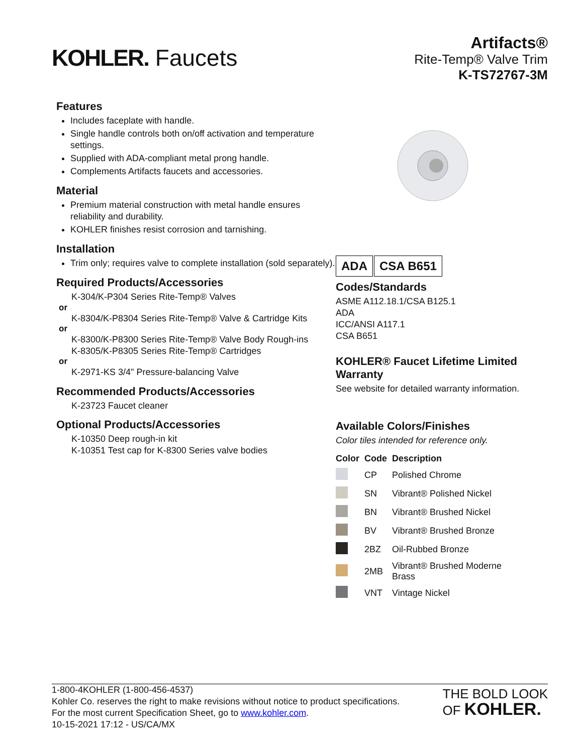KOHLER. Faucets
Artifacts®
Rite-Temp® Valve Trim
K-TS72767-3M
Features
Includes faceplate with handle.
Single handle controls both on/off activation and temperature settings.
Supplied with ADA-compliant metal prong handle.
Complements Artifacts faucets and accessories.
Material
Premium material construction with metal handle ensures reliability and durability.
KOHLER finishes resist corrosion and tarnishing.
Installation
Trim only; requires valve to complete installation (sold separately).
Required Products/Accessories
K-304/K-P304 Series Rite-Temp® Valves
or
K-8304/K-P8304 Series Rite-Temp® Valve & Cartridge Kits
or
K-8300/K-P8300 Series Rite-Temp® Valve Body Rough-ins
K-8305/K-P8305 Series Rite-Temp® Cartridges
or
K-2971-KS 3/4" Pressure-balancing Valve
Recommended Products/Accessories
K-23723 Faucet cleaner
Optional Products/Accessories
K-10350 Deep rough-in kit
K-10351 Test cap for K-8300 Series valve bodies
ADA CSA B651
Codes/Standards
ASME A112.18.1/CSA B125.1
ADA
ICC/ANSI A117.1
CSA B651
KOHLER® Faucet Lifetime Limited Warranty
See website for detailed warranty information.
Available Colors/Finishes
Color tiles intended for reference only.
| Color | Code | Description |
| --- | --- | --- |
| | CP | Polished Chrome |
| | SN | Vibrant® Polished Nickel |
| | BN | Vibrant® Brushed Nickel |
| | BV | Vibrant® Brushed Bronze |
| | 2BZ | Oil-Rubbed Bronze |
| | 2MB | Vibrant® Brushed Moderne Brass |
| | VNT | Vintage Nickel |
1-800-4KOHLER (1-800-456-4537)
Kohler Co. reserves the right to make revisions without notice to product specifications.
For the most current Specification Sheet, go to www.kohler.com.
10-15-2021 17:12 - US/CA/MX
THE BOLD LOOK
OF KOHLER.